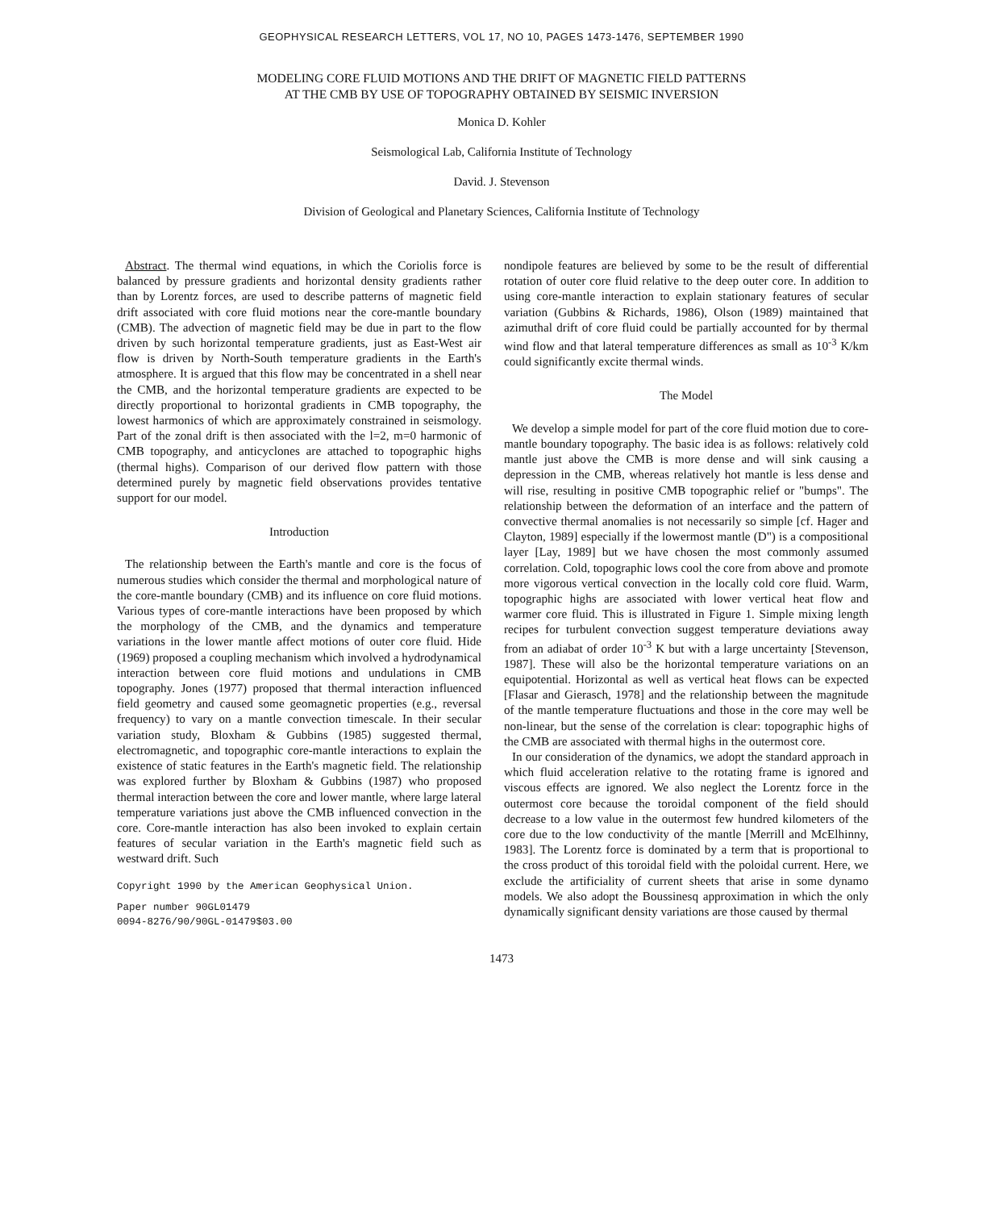GEOPHYSICAL RESEARCH LETTERS, VOL 17, NO 10, PAGES 1473-1476, SEPTEMBER 1990
MODELING CORE FLUID MOTIONS AND THE DRIFT OF MAGNETIC FIELD PATTERNS
AT THE CMB BY USE OF TOPOGRAPHY OBTAINED BY SEISMIC INVERSION
Monica D. Kohler
Seismological Lab, California Institute of Technology
David. J. Stevenson
Division of Geological and Planetary Sciences, California Institute of Technology
Abstract. The thermal wind equations, in which the Coriolis force is balanced by pressure gradients and horizontal density gradients rather than by Lorentz forces, are used to describe patterns of magnetic field drift associated with core fluid motions near the core-mantle boundary (CMB). The advection of magnetic field may be due in part to the flow driven by such horizontal temperature gradients, just as East-West air flow is driven by North-South temperature gradients in the Earth's atmosphere. It is argued that this flow may be concentrated in a shell near the CMB, and the horizontal temperature gradients are expected to be directly proportional to horizontal gradients in CMB topography, the lowest harmonics of which are approximately constrained in seismology. Part of the zonal drift is then associated with the l=2, m=0 harmonic of CMB topography, and anticyclones are attached to topographic highs (thermal highs). Comparison of our derived flow pattern with those determined purely by magnetic field observations provides tentative support for our model.
Introduction
The relationship between the Earth's mantle and core is the focus of numerous studies which consider the thermal and morphological nature of the core-mantle boundary (CMB) and its influence on core fluid motions. Various types of core-mantle interactions have been proposed by which the morphology of the CMB, and the dynamics and temperature variations in the lower mantle affect motions of outer core fluid. Hide (1969) proposed a coupling mechanism which involved a hydrodynamical interaction between core fluid motions and undulations in CMB topography. Jones (1977) proposed that thermal interaction influenced field geometry and caused some geomagnetic properties (e.g., reversal frequency) to vary on a mantle convection timescale. In their secular variation study, Bloxham & Gubbins (1985) suggested thermal, electromagnetic, and topographic core-mantle interactions to explain the existence of static features in the Earth's magnetic field. The relationship was explored further by Bloxham & Gubbins (1987) who proposed thermal interaction between the core and lower mantle, where large lateral temperature variations just above the CMB influenced convection in the core. Core-mantle interaction has also been invoked to explain certain features of secular variation in the Earth's magnetic field such as westward drift. Such
Copyright 1990 by the American Geophysical Union.
Paper number 90GL01479
0094-8276/90/90GL-01479$03.00
nondipole features are believed by some to be the result of differential rotation of outer core fluid relative to the deep outer core. In addition to using core-mantle interaction to explain stationary features of secular variation (Gubbins & Richards, 1986), Olson (1989) maintained that azimuthal drift of core fluid could be partially accounted for by thermal wind flow and that lateral temperature differences as small as 10<sup>-3</sup> K/km could significantly excite thermal winds.
The Model
We develop a simple model for part of the core fluid motion due to core-mantle boundary topography. The basic idea is as follows: relatively cold mantle just above the CMB is more dense and will sink causing a depression in the CMB, whereas relatively hot mantle is less dense and will rise, resulting in positive CMB topographic relief or "bumps". The relationship between the deformation of an interface and the pattern of convective thermal anomalies is not necessarily so simple [cf. Hager and Clayton, 1989] especially if the lowermost mantle (D") is a compositional layer [Lay, 1989] but we have chosen the most commonly assumed correlation. Cold, topographic lows cool the core from above and promote more vigorous vertical convection in the locally cold core fluid. Warm, topographic highs are associated with lower vertical heat flow and warmer core fluid. This is illustrated in Figure 1. Simple mixing length recipes for turbulent convection suggest temperature deviations away from an adiabat of order 10<sup>-3</sup> K but with a large uncertainty [Stevenson, 1987]. These will also be the horizontal temperature variations on an equipotential. Horizontal as well as vertical heat flows can be expected [Flasar and Gierasch, 1978] and the relationship between the magnitude of the mantle temperature fluctuations and those in the core may well be non-linear, but the sense of the correlation is clear: topographic highs of the CMB are associated with thermal highs in the outermost core.
In our consideration of the dynamics, we adopt the standard approach in which fluid acceleration relative to the rotating frame is ignored and viscous effects are ignored. We also neglect the Lorentz force in the outermost core because the toroidal component of the field should decrease to a low value in the outermost few hundred kilometers of the core due to the low conductivity of the mantle [Merrill and McElhinny, 1983]. The Lorentz force is dominated by a term that is proportional to the cross product of this toroidal field with the poloidal current. Here, we exclude the artificiality of current sheets that arise in some dynamo models. We also adopt the Boussinesq approximation in which the only dynamically significant density variations are those caused by thermal
1473